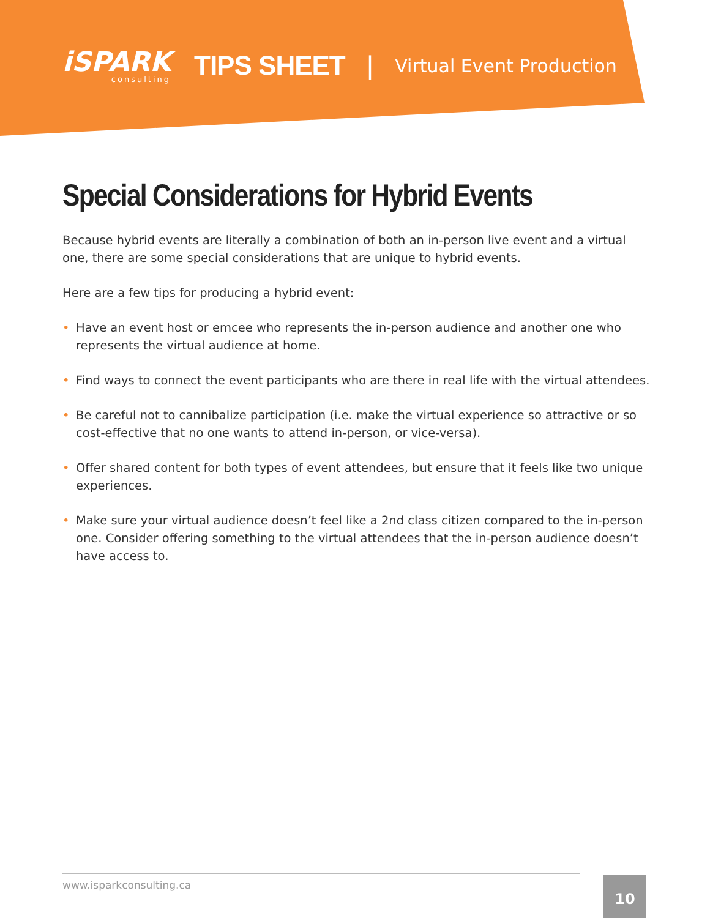iSPARK
consulting
TIPS SHEET |
Virtual Event Production
Special Considerations for Hybrid Events
Because hybrid events are literally a combination of both an in-person live event and a virtual one, there are some special considerations that are unique to hybrid events.
Here are a few tips for producing a hybrid event:
• Have an event host or emcee who represents the in-person audience and another one who represents the virtual audience at home.
• Find ways to connect the event participants who are there in real life with the virtual attendees.
• Be careful not to cannibalize participation (i.e. make the virtual experience so attractive or so cost-effective that no one wants to attend in-person, or vice-versa).
• Offer shared content for both types of event attendees, but ensure that it feels like two unique experiences.
• Make sure your virtual audience doesn’t feel like a 2nd class citizen compared to the in-person one. Consider offering something to the virtual attendees that the in-person audience doesn’t have access to.
www.isparkconsulting.ca 10